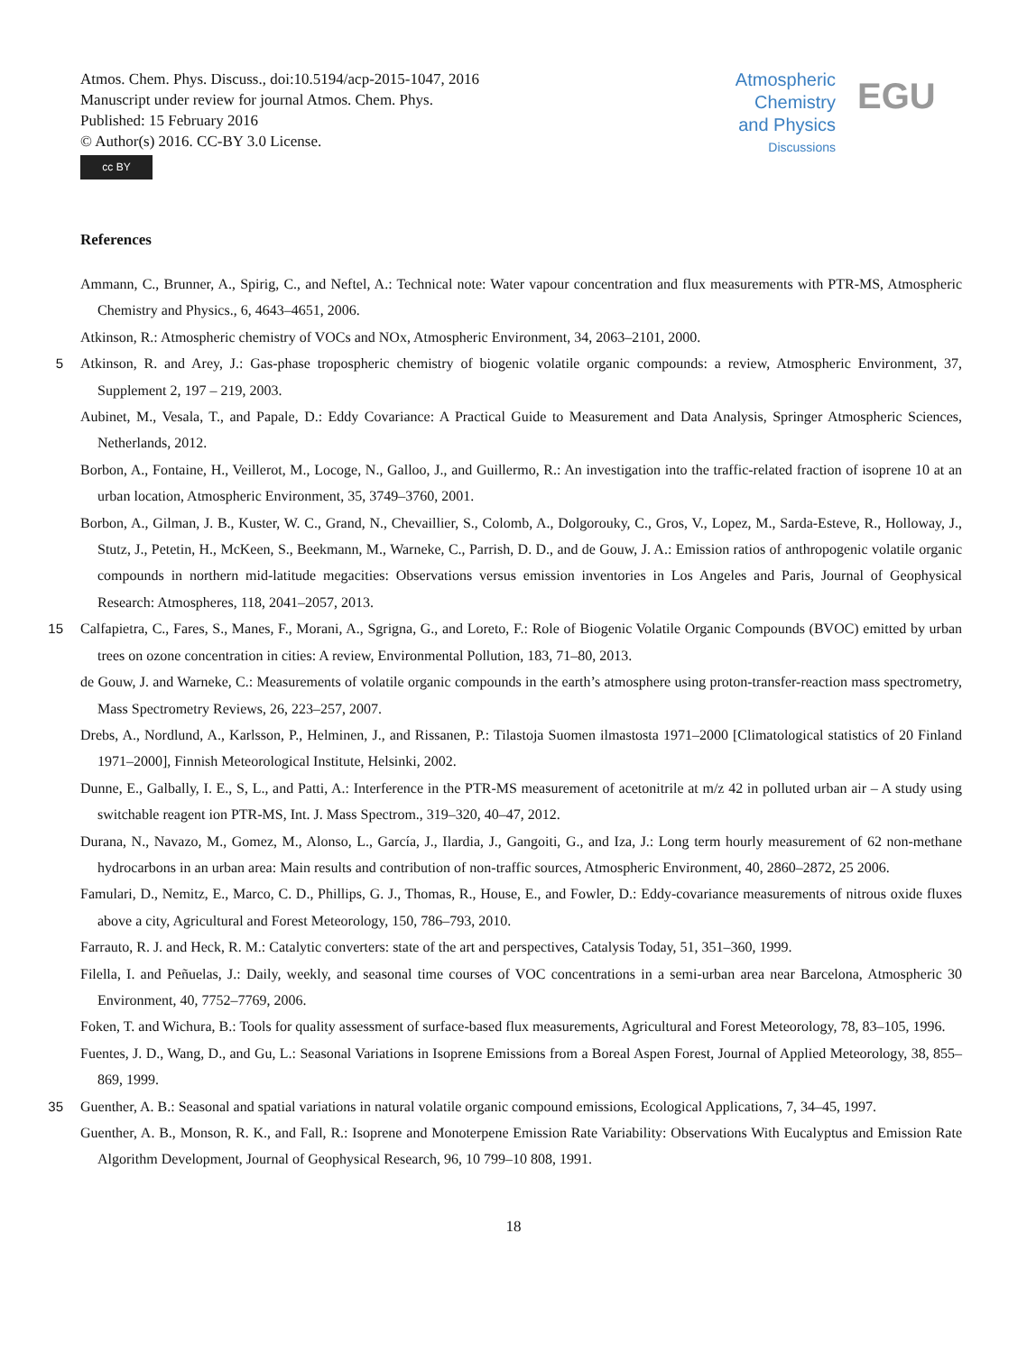Atmos. Chem. Phys. Discuss., doi:10.5194/acp-2015-1047, 2016
Manuscript under review for journal Atmos. Chem. Phys.
Published: 15 February 2016
© Author(s) 2016. CC-BY 3.0 License.
cc BY
Atmospheric
Chemistry
and Physics
Discussions
EGU
References
Ammann, C., Brunner, A., Spirig, C., and Neftel, A.: Technical note: Water vapour concentration and flux measurements with PTR-MS, Atmospheric Chemistry and Physics., 6, 4643–4651, 2006.
Atkinson, R.: Atmospheric chemistry of VOCs and NOx, Atmospheric Environment, 34, 2063–2101, 2000.
5 Atkinson, R. and Arey, J.: Gas-phase tropospheric chemistry of biogenic volatile organic compounds: a review, Atmospheric Environment, 37, Supplement 2, 197 – 219, 2003.
Aubinet, M., Vesala, T., and Papale, D.: Eddy Covariance: A Practical Guide to Measurement and Data Analysis, Springer Atmospheric Sciences, Netherlands, 2012.
Borbon, A., Fontaine, H., Veillerot, M., Locoge, N., Galloo, J., and Guillermo, R.: An investigation into the traffic-related fraction of isoprene 10 at an urban location, Atmospheric Environment, 35, 3749–3760, 2001.
Borbon, A., Gilman, J. B., Kuster, W. C., Grand, N., Chevaillier, S., Colomb, A., Dolgorouky, C., Gros, V., Lopez, M., Sarda-Esteve, R., Holloway, J., Stutz, J., Petetin, H., McKeen, S., Beekmann, M., Warneke, C., Parrish, D. D., and de Gouw, J. A.: Emission ratios of anthropogenic volatile organic compounds in northern mid-latitude megacities: Observations versus emission inventories in Los Angeles and Paris, Journal of Geophysical Research: Atmospheres, 118, 2041–2057, 2013.
15 Calfapietra, C., Fares, S., Manes, F., Morani, A., Sgrigna, G., and Loreto, F.: Role of Biogenic Volatile Organic Compounds (BVOC) emitted by urban trees on ozone concentration in cities: A review, Environmental Pollution, 183, 71–80, 2013.
de Gouw, J. and Warneke, C.: Measurements of volatile organic compounds in the earth’s atmosphere using proton-transfer-reaction mass spectrometry, Mass Spectrometry Reviews, 26, 223–257, 2007.
Drebs, A., Nordlund, A., Karlsson, P., Helminen, J., and Rissanen, P.: Tilastoja Suomen ilmastosta 1971–2000 [Climatological statistics of 20 Finland 1971–2000], Finnish Meteorological Institute, Helsinki, 2002.
Dunne, E., Galbally, I. E., S, L., and Patti, A.: Interference in the PTR-MS measurement of acetonitrile at m/z 42 in polluted urban air – A study using switchable reagent ion PTR-MS, Int. J. Mass Spectrom., 319–320, 40–47, 2012.
Durana, N., Navazo, M., Gomez, M., Alonso, L., García, J., Ilardia, J., Gangoiti, G., and Iza, J.: Long term hourly measurement of 62 non-methane hydrocarbons in an urban area: Main results and contribution of non-traffic sources, Atmospheric Environment, 40, 2860–2872, 25 2006.
Famulari, D., Nemitz, E., Marco, C. D., Phillips, G. J., Thomas, R., House, E., and Fowler, D.: Eddy-covariance measurements of nitrous oxide fluxes above a city, Agricultural and Forest Meteorology, 150, 786–793, 2010.
Farrauto, R. J. and Heck, R. M.: Catalytic converters: state of the art and perspectives, Catalysis Today, 51, 351–360, 1999.
Filella, I. and Peñuelas, J.: Daily, weekly, and seasonal time courses of VOC concentrations in a semi-urban area near Barcelona, Atmospheric 30 Environment, 40, 7752–7769, 2006.
Foken, T. and Wichura, B.: Tools for quality assessment of surface-based flux measurements, Agricultural and Forest Meteorology, 78, 83–105, 1996.
Fuentes, J. D., Wang, D., and Gu, L.: Seasonal Variations in Isoprene Emissions from a Boreal Aspen Forest, Journal of Applied Meteorology, 38, 855–869, 1999.
35 Guenther, A. B.: Seasonal and spatial variations in natural volatile organic compound emissions, Ecological Applications, 7, 34–45, 1997.
Guenther, A. B., Monson, R. K., and Fall, R.: Isoprene and Monoterpene Emission Rate Variability: Observations With Eucalyptus and Emission Rate Algorithm Development, Journal of Geophysical Research, 96, 10 799–10 808, 1991.
18